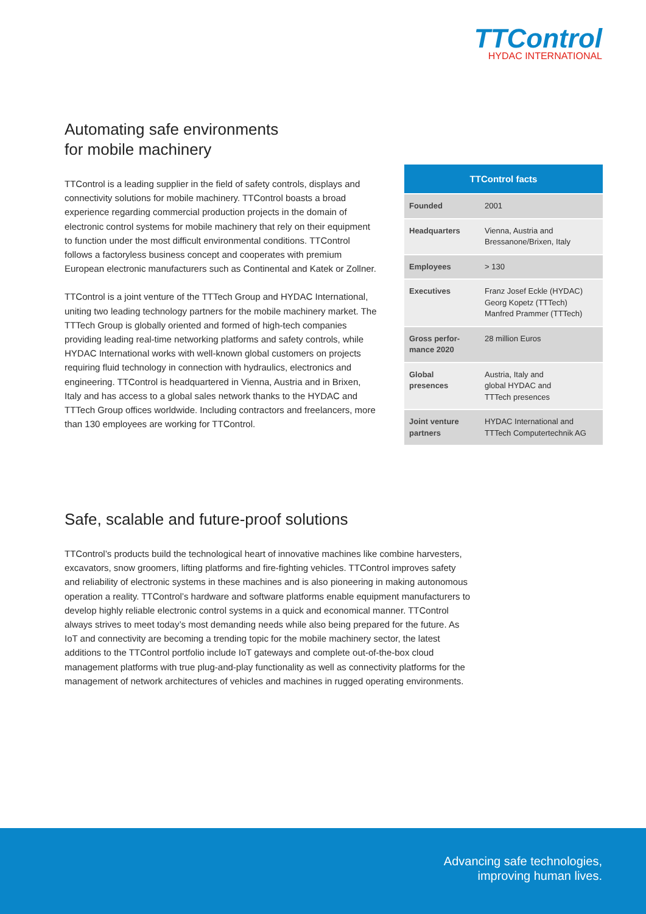TTControl
HYDAC INTERNATIONAL
Automating safe environments
for mobile machinery
TTControl is a leading supplier in the field of safety controls, displays and connectivity solutions for mobile machinery. TTControl boasts a broad experience regarding commercial production projects in the domain of electronic control systems for mobile machinery that rely on their equipment to function under the most difficult environmental conditions. TTControl follows a factoryless business concept and cooperates with premium European electronic manufacturers such as Continental and Katek or Zollner.
TTControl is a joint venture of the TTTech Group and HYDAC International, uniting two leading technology partners for the mobile machinery market. The TTTech Group is globally oriented and formed of high-tech companies providing leading real-time networking platforms and safety controls, while HYDAC International works with well-known global customers on projects requiring fluid technology in connection with hydraulics, electronics and engineering. TTControl is headquartered in Vienna, Austria and in Brixen, Italy and has access to a global sales network thanks to the HYDAC and TTTech Group offices worldwide. Including contractors and freelancers, more than 130 employees are working for TTControl.
| TTControl facts | |
| --- | --- |
| Founded | 2001 |
| Headquarters | Vienna, Austria and Bressanone/Brixen, Italy |
| Employees | > 130 |
| Executives | Franz Josef Eckle (HYDAC) Georg Kopetz (TTTech) Manfred Prammer (TTTech) |
| Gross perfor- mance 2020 | 28 million Euros |
| Global presences | Austria, Italy and global HYDAC and TTTech presences |
| Joint venture partners | HYDAC International and TTTech Computertechnik AG |
Safe, scalable and future-proof solutions
TTControl’s products build the technological heart of innovative machines like combine harvesters, excavators, snow groomers, lifting platforms and fire-fighting vehicles. TTControl improves safety and reliability of electronic systems in these machines and is also pionee­ring in making autonomous operation a reality. TTControl’s hardware and software platforms enable equipment manufacturers to develop highly reliable electronic control systems in a quick and economical manner. TTControl always strives to meet today’s most demanding needs while also being prepared for the future. As IoT and connectivity are becoming a trending topic for the mobile machinery sector, the latest additions to the TTControl portfolio include IoT gateways and complete out-of-the-box cloud management platforms with true plug-and-play functionality as well as connectivity platforms for the management of network architectures of vehicles and machines in rugged operating environments.
Advancing safe technologies,
improving human lives.